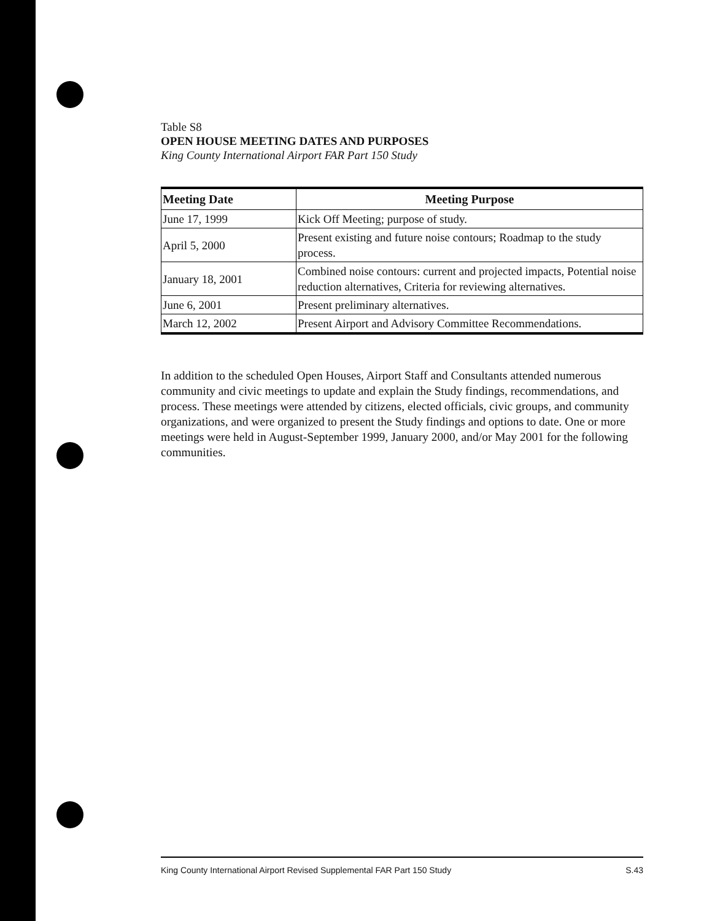Table S8
OPEN HOUSE MEETING DATES AND PURPOSES
King County International Airport FAR Part 150 Study
| Meeting Date | Meeting Purpose |
| --- | --- |
| June 17, 1999 | Kick Off Meeting; purpose of study. |
| April 5, 2000 | Present existing and future noise contours; Roadmap to the study process. |
| January 18, 2001 | Combined noise contours: current and projected impacts, Potential noise reduction alternatives, Criteria for reviewing alternatives. |
| June 6, 2001 | Present preliminary alternatives. |
| March 12, 2002 | Present Airport and Advisory Committee Recommendations. |
In addition to the scheduled Open Houses, Airport Staff and Consultants attended numerous community and civic meetings to update and explain the Study findings, recommendations, and process. These meetings were attended by citizens, elected officials, civic groups, and community organizations, and were organized to present the Study findings and options to date. One or more meetings were held in August-September 1999, January 2000, and/or May 2001 for the following communities.
King County International Airport Revised Supplemental FAR Part 150 Study S.43